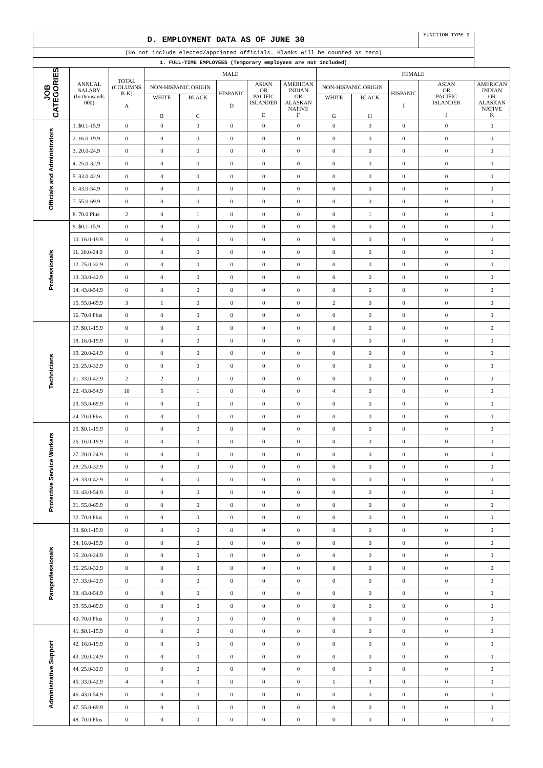| D. EMPLOYMENT DATA AS OF JUNE 30 | | | | | | | | | | | FUNCTION TYPE 9 | |
| (Do not include elected/appointed officials. Blanks will be counted as zero) | | | | | | | | | | | | |
| 1. FULL-TIME EMPLOYEES (Temporary employees are not included) | | | | | | | | | | | | |
| JOB CATEGORIES | ANNUAL SALARY (In thousands 000) | TOTAL (COLUMNS B-K) A | MALE | | | | | FEMALE | | | | |
| | | | NON-HISPANIC ORIGIN | | HISPANIC D | ASIAN OR PACIFIC ISLANDER E | AMERICAN INDIAN OR ALASKAN NATIVE F | NON-HISPANIC ORIGIN | | HISPANIC I | ASIAN OR PACIFIC ISLANDER J | AMERICAN INDIAN OR ALASKAN NATIVE K |
| | | | WHITE B | BLACK C | | | | WHITE G | BLACK H | | | |
| Officials and Administrators | 1. $0.1-15.9 | 0 | 0 | 0 | 0 | 0 | 0 | 0 | 0 | 0 | 0 | 0 |
| | 2. 16.0-19.9 | 0 | 0 | 0 | 0 | 0 | 0 | 0 | 0 | 0 | 0 | 0 |
| | 3. 20.0-24.9 | 0 | 0 | 0 | 0 | 0 | 0 | 0 | 0 | 0 | 0 | 0 |
| | 4. 25.0-32.9 | 0 | 0 | 0 | 0 | 0 | 0 | 0 | 0 | 0 | 0 | 0 |
| | 5. 33.0-42.9 | 0 | 0 | 0 | 0 | 0 | 0 | 0 | 0 | 0 | 0 | 0 |
| | 6. 43.0-54.9 | 0 | 0 | 0 | 0 | 0 | 0 | 0 | 0 | 0 | 0 | 0 |
| | 7. 55.0-69.9 | 0 | 0 | 0 | 0 | 0 | 0 | 0 | 0 | 0 | 0 | 0 |
| | 8. 70.0 Plus | 2 | 0 | 1 | 0 | 0 | 0 | 0 | 1 | 0 | 0 | 0 |
| Professionals | 9. $0.1-15.9 | 0 | 0 | 0 | 0 | 0 | 0 | 0 | 0 | 0 | 0 | 0 |
| | 10. 16.0-19.9 | 0 | 0 | 0 | 0 | 0 | 0 | 0 | 0 | 0 | 0 | 0 |
| | 11. 20.0-24.9 | 0 | 0 | 0 | 0 | 0 | 0 | 0 | 0 | 0 | 0 | 0 |
| | 12. 25.0-32.9 | 0 | 0 | 0 | 0 | 0 | 0 | 0 | 0 | 0 | 0 | 0 |
| | 13. 33.0-42.9 | 0 | 0 | 0 | 0 | 0 | 0 | 0 | 0 | 0 | 0 | 0 |
| | 14. 43.0-54.9 | 0 | 0 | 0 | 0 | 0 | 0 | 0 | 0 | 0 | 0 | 0 |
| | 15. 55.0-69.9 | 3 | 1 | 0 | 0 | 0 | 0 | 2 | 0 | 0 | 0 | 0 |
| | 16. 70.0 Plus | 0 | 0 | 0 | 0 | 0 | 0 | 0 | 0 | 0 | 0 | 0 |
| Technicians | 17. $0.1-15.9 | 0 | 0 | 0 | 0 | 0 | 0 | 0 | 0 | 0 | 0 | 0 |
| | 18. 16.0-19.9 | 0 | 0 | 0 | 0 | 0 | 0 | 0 | 0 | 0 | 0 | 0 |
| | 19. 20.0-24.9 | 0 | 0 | 0 | 0 | 0 | 0 | 0 | 0 | 0 | 0 | 0 |
| | 20. 25.0-32.9 | 0 | 0 | 0 | 0 | 0 | 0 | 0 | 0 | 0 | 0 | 0 |
| | 21. 33.0-42.9 | 2 | 2 | 0 | 0 | 0 | 0 | 0 | 0 | 0 | 0 | 0 |
| | 22. 43.0-54.9 | 10 | 5 | 1 | 0 | 0 | 0 | 4 | 0 | 0 | 0 | 0 |
| | 23. 55.0-69.9 | 0 | 0 | 0 | 0 | 0 | 0 | 0 | 0 | 0 | 0 | 0 |
| | 24. 70.0 Plus | 0 | 0 | 0 | 0 | 0 | 0 | 0 | 0 | 0 | 0 | 0 |
| Protective Service Workers | 25. $0.1-15.9 | 0 | 0 | 0 | 0 | 0 | 0 | 0 | 0 | 0 | 0 | 0 |
| | 26. 16.0-19.9 | 0 | 0 | 0 | 0 | 0 | 0 | 0 | 0 | 0 | 0 | 0 |
| | 27. 20.0-24.9 | 0 | 0 | 0 | 0 | 0 | 0 | 0 | 0 | 0 | 0 | 0 |
| | 28. 25.0-32.9 | 0 | 0 | 0 | 0 | 0 | 0 | 0 | 0 | 0 | 0 | 0 |
| | 29. 33.0-42.9 | 0 | 0 | 0 | 0 | 0 | 0 | 0 | 0 | 0 | 0 | 0 |
| | 30. 43.0-54.9 | 0 | 0 | 0 | 0 | 0 | 0 | 0 | 0 | 0 | 0 | 0 |
| | 31. 55.0-69.9 | 0 | 0 | 0 | 0 | 0 | 0 | 0 | 0 | 0 | 0 | 0 |
| | 32. 70.0 Plus | 0 | 0 | 0 | 0 | 0 | 0 | 0 | 0 | 0 | 0 | 0 |
| Paraprofessionals | 33. $0.1-15.9 | 0 | 0 | 0 | 0 | 0 | 0 | 0 | 0 | 0 | 0 | 0 |
| | 34. 16.0-19.9 | 0 | 0 | 0 | 0 | 0 | 0 | 0 | 0 | 0 | 0 | 0 |
| | 35. 20.0-24.9 | 0 | 0 | 0 | 0 | 0 | 0 | 0 | 0 | 0 | 0 | 0 |
| | 36. 25.0-32.9 | 0 | 0 | 0 | 0 | 0 | 0 | 0 | 0 | 0 | 0 | 0 |
| | 37. 33.0-42.9 | 0 | 0 | 0 | 0 | 0 | 0 | 0 | 0 | 0 | 0 | 0 |
| | 38. 43.0-54.9 | 0 | 0 | 0 | 0 | 0 | 0 | 0 | 0 | 0 | 0 | 0 |
| | 39. 55.0-69.9 | 0 | 0 | 0 | 0 | 0 | 0 | 0 | 0 | 0 | 0 | 0 |
| | 40. 70.0 Plus | 0 | 0 | 0 | 0 | 0 | 0 | 0 | 0 | 0 | 0 | 0 |
| Administrative Support | 41. $0.1-15.9 | 0 | 0 | 0 | 0 | 0 | 0 | 0 | 0 | 0 | 0 | 0 |
| | 42. 16.0-19.9 | 0 | 0 | 0 | 0 | 0 | 0 | 0 | 0 | 0 | 0 | 0 |
| | 43. 20.0-24.9 | 0 | 0 | 0 | 0 | 0 | 0 | 0 | 0 | 0 | 0 | 0 |
| | 44. 25.0-32.9 | 0 | 0 | 0 | 0 | 0 | 0 | 0 | 0 | 0 | 0 | 0 |
| | 45. 33.0-42.9 | 4 | 0 | 0 | 0 | 0 | 0 | 1 | 3 | 0 | 0 | 0 |
| | 46. 43.0-54.9 | 0 | 0 | 0 | 0 | 0 | 0 | 0 | 0 | 0 | 0 | 0 |
| | 47. 55.0-69.9 | 0 | 0 | 0 | 0 | 0 | 0 | 0 | 0 | 0 | 0 | 0 |
| | 48. 70.0 Plus | 0 | 0 | 0 | 0 | 0 | 0 | 0 | 0 | 0 | 0 | 0 |